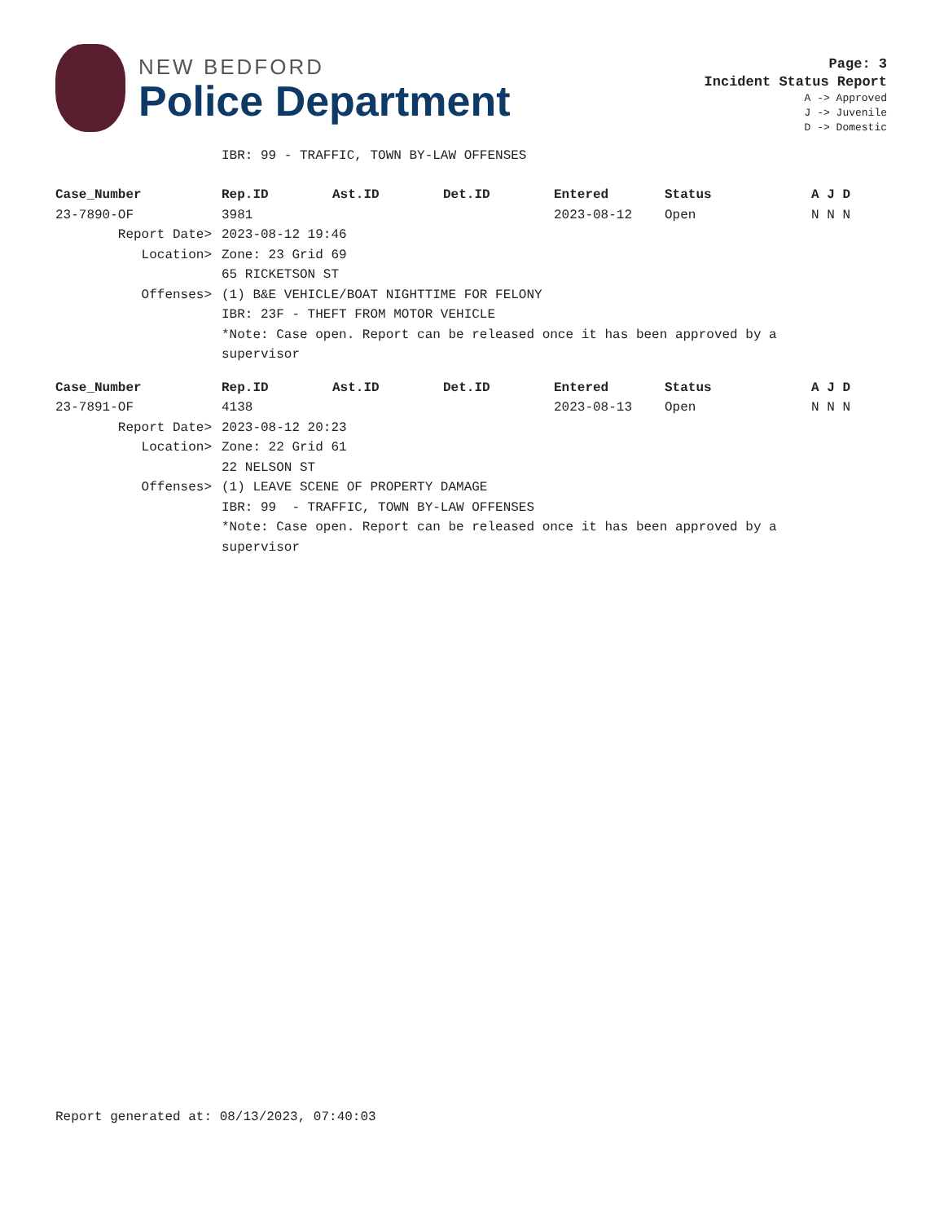NEW BEDFORD
Police Department
Page: 3
Incident Status Report
A -> Approved
J -> Juvenile
D -> Domestic
IBR: 99 - TRAFFIC, TOWN BY-LAW OFFENSES
| Case_Number | Rep.ID | Ast.ID | Det.ID | Entered | Status | A J D |
| --- | --- | --- | --- | --- | --- | --- |
| 23-7890-OF | 3981 | | | 2023-08-12 | Open | N N N |
| Report Date> | 2023-08-12 19:46 | | | | | |
| Location> | Zone: 23 Grid 69 | | | | | |
| | 65 RICKETSON ST | | | | | |
| Offenses> | (1) B&E VEHICLE/BOAT NIGHTTIME FOR FELONY | | | | | |
| | IBR: 23F - THEFT FROM MOTOR VEHICLE | | | | | |
| | *Note: Case open. Report can be released once it has been approved by a | | | | | |
| | supervisor | | | | | |
| Case_Number | Rep.ID | Ast.ID | Det.ID | Entered | Status | A J D |
| 23-7891-OF | 4138 | | | 2023-08-13 | Open | N N N |
| Report Date> | 2023-08-12 20:23 | | | | | |
| Location> | Zone: 22 Grid 61 | | | | | |
| | 22 NELSON ST | | | | | |
| Offenses> | (1) LEAVE SCENE OF PROPERTY DAMAGE | | | | | |
| | IBR: 99 - TRAFFIC, TOWN BY-LAW OFFENSES | | | | | |
| | *Note: Case open. Report can be released once it has been approved by a | | | | | |
| | supervisor | | | | | |
Report generated at: 08/13/2023, 07:40:03